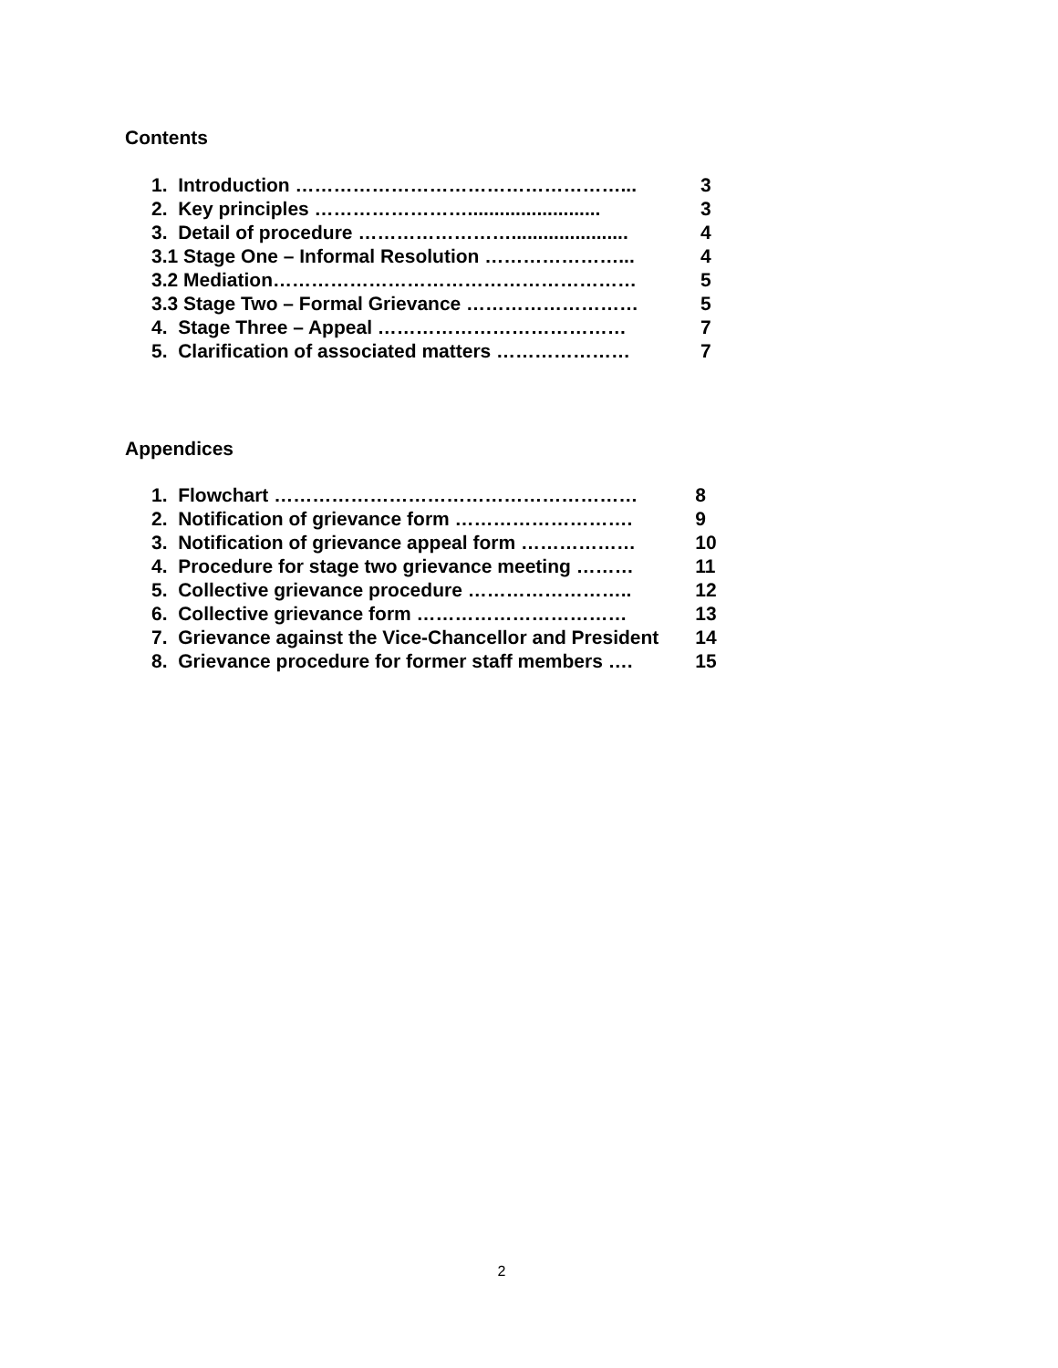Contents
| 1. Introduction ……………………………………………... | 3 |
| 2. Key principles ……………………......................... | 3 |
| 3. Detail of procedure ……………………...................... | 4 |
| 3.1 Stage One – Informal Resolution …………………... | 4 |
| 3.2 Mediation………………………………………………… | 5 |
| 3.3 Stage Two – Formal Grievance ……………………… | 5 |
| 4. Stage Three – Appeal ………………………………… | 7 |
| 5. Clarification of associated matters ………………… | 7 |
Appendices
| 1. Flowchart ………………………………………………… | 8 |
| 2. Notification of grievance form ………………………. | 9 |
| 3. Notification of grievance appeal form ……………… | 10 |
| 4. Procedure for stage two grievance meeting ……… | 11 |
| 5. Collective grievance procedure …………………….. | 12 |
| 6. Collective grievance form …………………………… | 13 |
| 7. Grievance against the Vice-Chancellor and President | 14 |
| 8. Grievance procedure for former staff members …. | 15 |
2